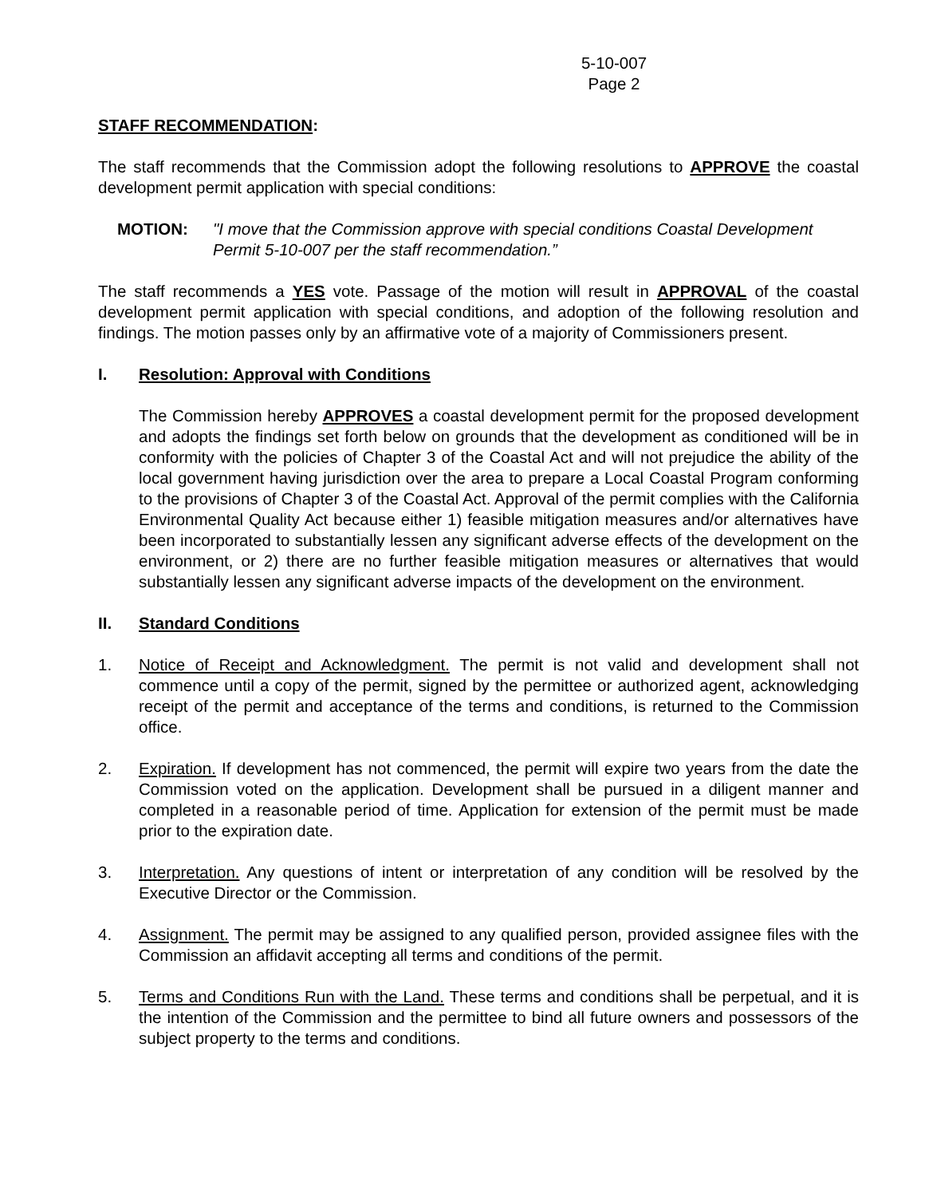5-10-007
Page 2
STAFF RECOMMENDATION:
The staff recommends that the Commission adopt the following resolutions to APPROVE the coastal development permit application with special conditions:
MOTION: "I move that the Commission approve with special conditions Coastal Development Permit 5-10-007 per the staff recommendation.”
The staff recommends a YES vote. Passage of the motion will result in APPROVAL of the coastal development permit application with special conditions, and adoption of the following resolution and findings. The motion passes only by an affirmative vote of a majority of Commissioners present.
I. Resolution: Approval with Conditions
The Commission hereby APPROVES a coastal development permit for the proposed development and adopts the findings set forth below on grounds that the development as conditioned will be in conformity with the policies of Chapter 3 of the Coastal Act and will not prejudice the ability of the local government having jurisdiction over the area to prepare a Local Coastal Program conforming to the provisions of Chapter 3 of the Coastal Act. Approval of the permit complies with the California Environmental Quality Act because either 1) feasible mitigation measures and/or alternatives have been incorporated to substantially lessen any significant adverse effects of the development on the environment, or 2) there are no further feasible mitigation measures or alternatives that would substantially lessen any significant adverse impacts of the development on the environment.
II. Standard Conditions
1. Notice of Receipt and Acknowledgment. The permit is not valid and development shall not commence until a copy of the permit, signed by the permittee or authorized agent, acknowledging receipt of the permit and acceptance of the terms and conditions, is returned to the Commission office.
2. Expiration. If development has not commenced, the permit will expire two years from the date the Commission voted on the application. Development shall be pursued in a diligent manner and completed in a reasonable period of time. Application for extension of the permit must be made prior to the expiration date.
3. Interpretation. Any questions of intent or interpretation of any condition will be resolved by the Executive Director or the Commission.
4. Assignment. The permit may be assigned to any qualified person, provided assignee files with the Commission an affidavit accepting all terms and conditions of the permit.
5. Terms and Conditions Run with the Land. These terms and conditions shall be perpetual, and it is the intention of the Commission and the permittee to bind all future owners and possessors of the subject property to the terms and conditions.